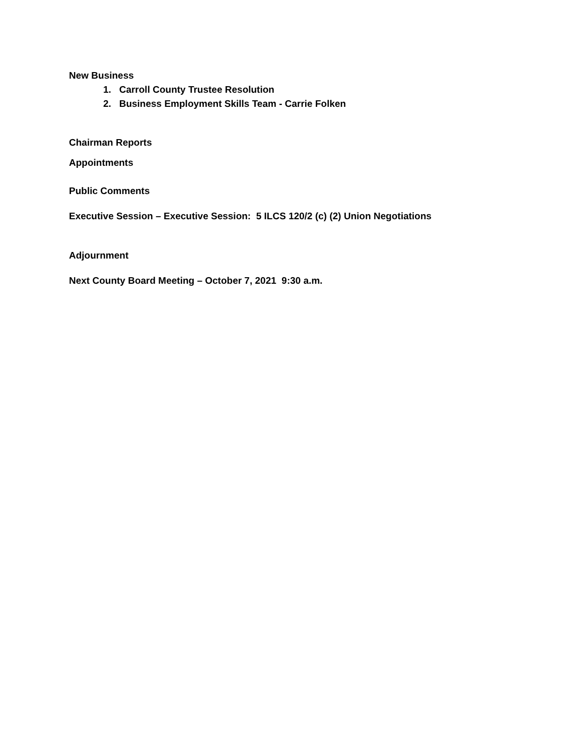New Business
1. Carroll County Trustee Resolution
2. Business Employment Skills Team - Carrie Folken
Chairman Reports
Appointments
Public Comments
Executive Session – Executive Session: 5 ILCS 120/2 (c) (2) Union Negotiations
Adjournment
Next County Board Meeting – October 7, 2021 9:30 a.m.